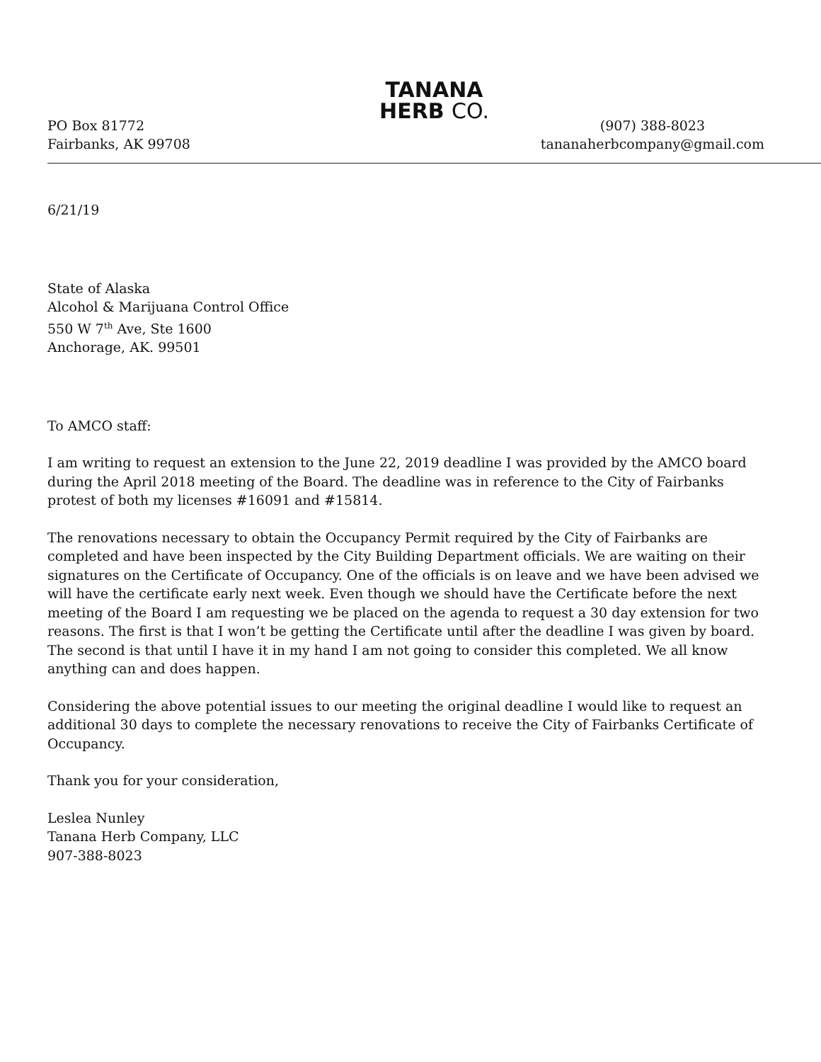TANANA
HERB CO.
PO Box 81772
Fairbanks, AK 99708
(907) 388-8023
tananaherbcompany@gmail.com
6/21/19
State of Alaska
Alcohol & Marijuana Control Office
550 W 7<sup>th</sup> Ave, Ste 1600
Anchorage, AK. 99501
To AMCO staff:
I am writing to request an extension to the June 22, 2019 deadline I was provided by the AMCO board during the April 2018 meeting of the Board. The deadline was in reference to the City of Fairbanks protest of both my licenses #16091 and #15814.
The renovations necessary to obtain the Occupancy Permit required by the City of Fairbanks are completed and have been inspected by the City Building Department officials. We are waiting on their signatures on the Certificate of Occupancy. One of the officials is on leave and we have been advised we will have the certificate early next week. Even though we should have the Certificate before the next meeting of the Board I am requesting we be placed on the agenda to request a 30 day extension for two reasons. The first is that I won’t be getting the Certificate until after the deadline I was given by board. The second is that until I have it in my hand I am not going to consider this completed. We all know anything can and does happen.
Considering the above potential issues to our meeting the original deadline I would like to request an additional 30 days to complete the necessary renovations to receive the City of Fairbanks Certificate of Occupancy.
Thank you for your consideration,
Leslea Nunley
Tanana Herb Company, LLC
907-388-8023